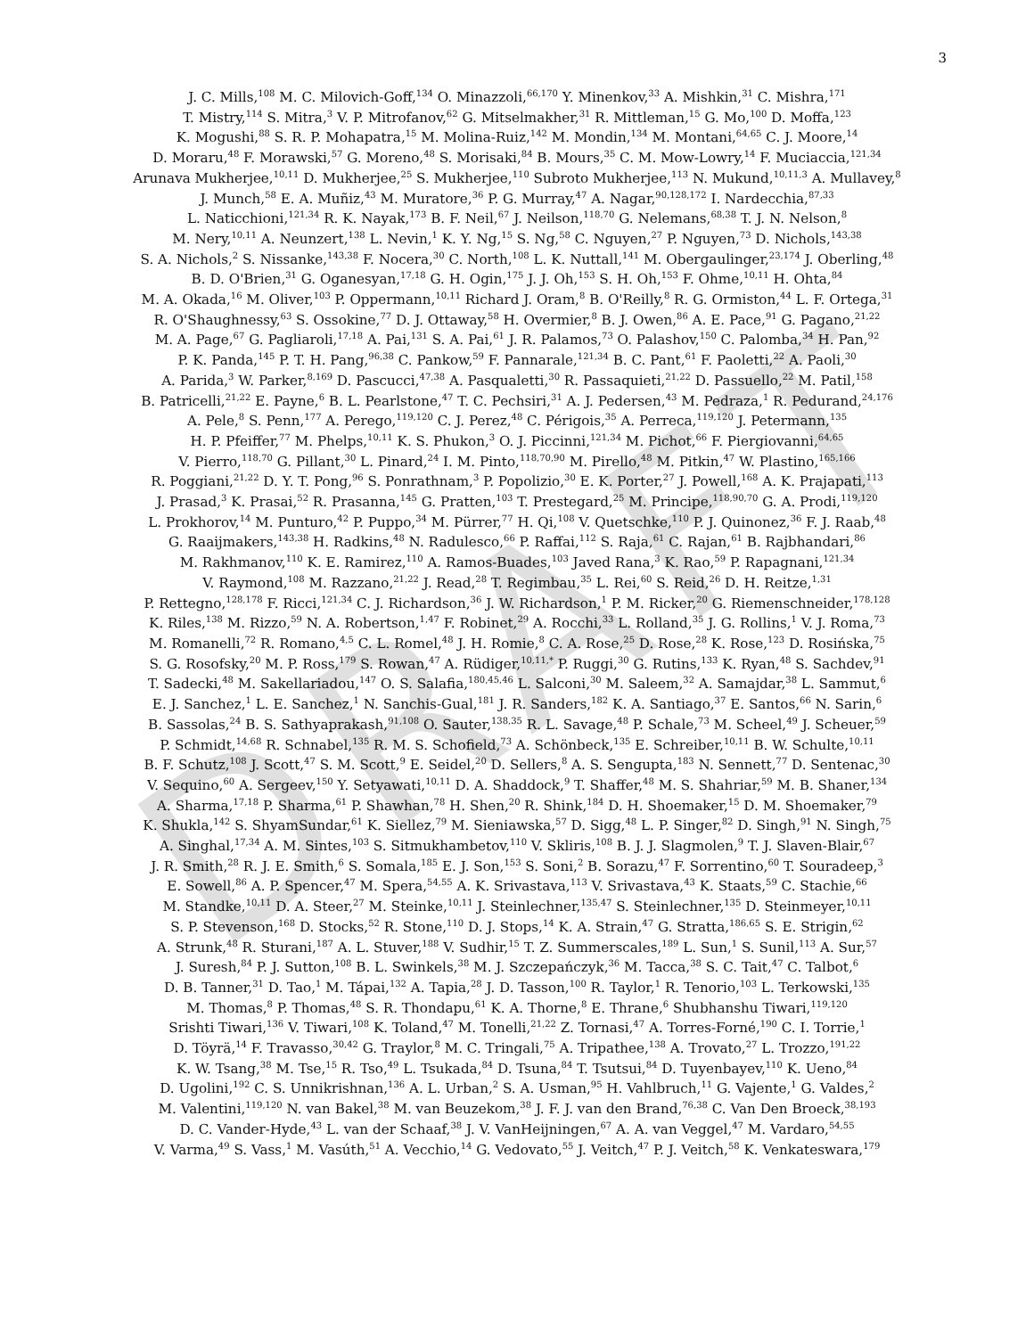3
J. C. Mills,<sup>108</sup> M. C. Milovich-Goff,<sup>134</sup> O. Minazzoli,<sup>66,170</sup> Y. Minenkov,<sup>33</sup> A. Mishkin,<sup>31</sup> C. Mishra,<sup>171</sup>
T. Mistry,<sup>114</sup> S. Mitra,<sup>3</sup> V. P. Mitrofanov,<sup>62</sup> G. Mitselmakher,<sup>31</sup> R. Mittleman,<sup>15</sup> G. Mo,<sup>100</sup> D. Moffa,<sup>123</sup>
K. Mogushi,<sup>88</sup> S. R. P. Mohapatra,<sup>15</sup> M. Molina-Ruiz,<sup>142</sup> M. Mondin,<sup>134</sup> M. Montani,<sup>64,65</sup> C. J. Moore,<sup>14</sup>
D. Moraru,<sup>48</sup> F. Morawski,<sup>57</sup> G. Moreno,<sup>48</sup> S. Morisaki,<sup>84</sup> B. Mours,<sup>35</sup> C. M. Mow-Lowry,<sup>14</sup> F. Muciaccia,<sup>121,34</sup>
Arunava Mukherjee,<sup>10,11</sup> D. Mukherjee,<sup>25</sup> S. Mukherjee,<sup>110</sup> Subroto Mukherjee,<sup>113</sup> N. Mukund,<sup>10,11,3</sup> A. Mullavey,<sup>8</sup>
J. Munch,<sup>58</sup> E. A. Muñiz,<sup>43</sup> M. Muratore,<sup>36</sup> P. G. Murray,<sup>47</sup> A. Nagar,<sup>90,128,172</sup> I. Nardecchia,<sup>87,33</sup>
L. Naticchioni,<sup>121,34</sup> R. K. Nayak,<sup>173</sup> B. F. Neil,<sup>67</sup> J. Neilson,<sup>118,70</sup> G. Nelemans,<sup>68,38</sup> T. J. N. Nelson,<sup>8</sup>
M. Nery,<sup>10,11</sup> A. Neunzert,<sup>138</sup> L. Nevin,<sup>1</sup> K. Y. Ng,<sup>15</sup> S. Ng,<sup>58</sup> C. Nguyen,<sup>27</sup> P. Nguyen,<sup>73</sup> D. Nichols,<sup>143,38</sup>
S. A. Nichols,<sup>2</sup> S. Nissanke,<sup>143,38</sup> F. Nocera,<sup>30</sup> C. North,<sup>108</sup> L. K. Nuttall,<sup>141</sup> M. Obergaulinger,<sup>23,174</sup> J. Oberling,<sup>48</sup>
B. D. O'Brien,<sup>31</sup> G. Oganesyan,<sup>17,18</sup> G. H. Ogin,<sup>175</sup> J. J. Oh,<sup>153</sup> S. H. Oh,<sup>153</sup> F. Ohme,<sup>10,11</sup> H. Ohta,<sup>84</sup>
M. A. Okada,<sup>16</sup> M. Oliver,<sup>103</sup> P. Oppermann,<sup>10,11</sup> Richard J. Oram,<sup>8</sup> B. O'Reilly,<sup>8</sup> R. G. Ormiston,<sup>44</sup> L. F. Ortega,<sup>31</sup>
R. O'Shaughnessy,<sup>63</sup> S. Ossokine,<sup>77</sup> D. J. Ottaway,<sup>58</sup> H. Overmier,<sup>8</sup> B. J. Owen,<sup>86</sup> A. E. Pace,<sup>91</sup> G. Pagano,<sup>21,22</sup>
M. A. Page,<sup>67</sup> G. Pagliaroli,<sup>17,18</sup> A. Pai,<sup>131</sup> S. A. Pai,<sup>61</sup> J. R. Palamos,<sup>73</sup> O. Palashov,<sup>150</sup> C. Palomba,<sup>34</sup> H. Pan,<sup>92</sup>
P. K. Panda,<sup>145</sup> P. T. H. Pang,<sup>96,38</sup> C. Pankow,<sup>59</sup> F. Pannarale,<sup>121,34</sup> B. C. Pant,<sup>61</sup> F. Paoletti,<sup>22</sup> A. Paoli,<sup>30</sup>
A. Parida,<sup>3</sup> W. Parker,<sup>8,169</sup> D. Pascucci,<sup>47,38</sup> A. Pasqualetti,<sup>30</sup> R. Passaquieti,<sup>21,22</sup> D. Passuello,<sup>22</sup> M. Patil,<sup>158</sup>
B. Patricelli,<sup>21,22</sup> E. Payne,<sup>6</sup> B. L. Pearlstone,<sup>47</sup> T. C. Pechsiri,<sup>31</sup> A. J. Pedersen,<sup>43</sup> M. Pedraza,<sup>1</sup> R. Pedurand,<sup>24,176</sup>
A. Pele,<sup>8</sup> S. Penn,<sup>177</sup> A. Perego,<sup>119,120</sup> C. J. Perez,<sup>48</sup> C. Périgois,<sup>35</sup> A. Perreca,<sup>119,120</sup> J. Petermann,<sup>135</sup>
H. P. Pfeiffer,<sup>77</sup> M. Phelps,<sup>10,11</sup> K. S. Phukon,<sup>3</sup> O. J. Piccinni,<sup>121,34</sup> M. Pichot,<sup>66</sup> F. Piergiovanni,<sup>64,65</sup>
V. Pierro,<sup>118,70</sup> G. Pillant,<sup>30</sup> L. Pinard,<sup>24</sup> I. M. Pinto,<sup>118,70,90</sup> M. Pirello,<sup>48</sup> M. Pitkin,<sup>47</sup> W. Plastino,<sup>165,166</sup>
R. Poggiani,<sup>21,22</sup> D. Y. T. Pong,<sup>96</sup> S. Ponrathnam,<sup>3</sup> P. Popolizio,<sup>30</sup> E. K. Porter,<sup>27</sup> J. Powell,<sup>168</sup> A. K. Prajapati,<sup>113</sup>
J. Prasad,<sup>3</sup> K. Prasai,<sup>52</sup> R. Prasanna,<sup>145</sup> G. Pratten,<sup>103</sup> T. Prestegard,<sup>25</sup> M. Principe,<sup>118,90,70</sup> G. A. Prodi,<sup>119,120</sup>
L. Prokhorov,<sup>14</sup> M. Punturo,<sup>42</sup> P. Puppo,<sup>34</sup> M. Pürrer,<sup>77</sup> H. Qi,<sup>108</sup> V. Quetschke,<sup>110</sup> P. J. Quinonez,<sup>36</sup> F. J. Raab,<sup>48</sup>
G. Raaijmakers,<sup>143,38</sup> H. Radkins,<sup>48</sup> N. Radulesco,<sup>66</sup> P. Raffai,<sup>112</sup> S. Raja,<sup>61</sup> C. Rajan,<sup>61</sup> B. Rajbhandari,<sup>86</sup>
M. Rakhmanov,<sup>110</sup> K. E. Ramirez,<sup>110</sup> A. Ramos-Buades,<sup>103</sup> Javed Rana,<sup>3</sup> K. Rao,<sup>59</sup> P. Rapagnani,<sup>121,34</sup>
V. Raymond,<sup>108</sup> M. Razzano,<sup>21,22</sup> J. Read,<sup>28</sup> T. Regimbau,<sup>35</sup> L. Rei,<sup>60</sup> S. Reid,<sup>26</sup> D. H. Reitze,<sup>1,31</sup>
P. Rettegno,<sup>128,178</sup> F. Ricci,<sup>121,34</sup> C. J. Richardson,<sup>36</sup> J. W. Richardson,<sup>1</sup> P. M. Ricker,<sup>20</sup> G. Riemenschneider,<sup>178,128</sup>
K. Riles,<sup>138</sup> M. Rizzo,<sup>59</sup> N. A. Robertson,<sup>1,47</sup> F. Robinet,<sup>29</sup> A. Rocchi,<sup>33</sup> L. Rolland,<sup>35</sup> J. G. Rollins,<sup>1</sup> V. J. Roma,<sup>73</sup>
M. Romanelli,<sup>72</sup> R. Romano,<sup>4,5</sup> C. L. Romel,<sup>48</sup> J. H. Romie,<sup>8</sup> C. A. Rose,<sup>25</sup> D. Rose,<sup>28</sup> K. Rose,<sup>123</sup> D. Rosińska,<sup>75</sup>
S. G. Rosofsky,<sup>20</sup> M. P. Ross,<sup>179</sup> S. Rowan,<sup>47</sup> A. Rüdiger,<sup>10,11,*</sup> P. Ruggi,<sup>30</sup> G. Rutins,<sup>133</sup> K. Ryan,<sup>48</sup> S. Sachdev,<sup>91</sup>
T. Sadecki,<sup>48</sup> M. Sakellariadou,<sup>147</sup> O. S. Salafia,<sup>180,45,46</sup> L. Salconi,<sup>30</sup> M. Saleem,<sup>32</sup> A. Samajdar,<sup>38</sup> L. Sammut,<sup>6</sup>
E. J. Sanchez,<sup>1</sup> L. E. Sanchez,<sup>1</sup> N. Sanchis-Gual,<sup>181</sup> J. R. Sanders,<sup>182</sup> K. A. Santiago,<sup>37</sup> E. Santos,<sup>66</sup> N. Sarin,<sup>6</sup>
B. Sassolas,<sup>24</sup> B. S. Sathyaprakash,<sup>91,108</sup> O. Sauter,<sup>138,35</sup> R. L. Savage,<sup>48</sup> P. Schale,<sup>73</sup> M. Scheel,<sup>49</sup> J. Scheuer,<sup>59</sup>
P. Schmidt,<sup>14,68</sup> R. Schnabel,<sup>135</sup> R. M. S. Schofield,<sup>73</sup> A. Schönbeck,<sup>135</sup> E. Schreiber,<sup>10,11</sup> B. W. Schulte,<sup>10,11</sup>
B. F. Schutz,<sup>108</sup> J. Scott,<sup>47</sup> S. M. Scott,<sup>9</sup> E. Seidel,<sup>20</sup> D. Sellers,<sup>8</sup> A. S. Sengupta,<sup>183</sup> N. Sennett,<sup>77</sup> D. Sentenac,<sup>30</sup>
V. Sequino,<sup>60</sup> A. Sergeev,<sup>150</sup> Y. Setyawati,<sup>10,11</sup> D. A. Shaddock,<sup>9</sup> T. Shaffer,<sup>48</sup> M. S. Shahriar,<sup>59</sup> M. B. Shaner,<sup>134</sup>
A. Sharma,<sup>17,18</sup> P. Sharma,<sup>61</sup> P. Shawhan,<sup>78</sup> H. Shen,<sup>20</sup> R. Shink,<sup>184</sup> D. H. Shoemaker,<sup>15</sup> D. M. Shoemaker,<sup>79</sup>
K. Shukla,<sup>142</sup> S. ShyamSundar,<sup>61</sup> K. Siellez,<sup>79</sup> M. Sieniawska,<sup>57</sup> D. Sigg,<sup>48</sup> L. P. Singer,<sup>82</sup> D. Singh,<sup>91</sup> N. Singh,<sup>75</sup>
A. Singhal,<sup>17,34</sup> A. M. Sintes,<sup>103</sup> S. Sitmukhambetov,<sup>110</sup> V. Skliris,<sup>108</sup> B. J. J. Slagmolen,<sup>9</sup> T. J. Slaven-Blair,<sup>67</sup>
J. R. Smith,<sup>28</sup> R. J. E. Smith,<sup>6</sup> S. Somala,<sup>185</sup> E. J. Son,<sup>153</sup> S. Soni,<sup>2</sup> B. Sorazu,<sup>47</sup> F. Sorrentino,<sup>60</sup> T. Souradeep,<sup>3</sup>
E. Sowell,<sup>86</sup> A. P. Spencer,<sup>47</sup> M. Spera,<sup>54,55</sup> A. K. Srivastava,<sup>113</sup> V. Srivastava,<sup>43</sup> K. Staats,<sup>59</sup> C. Stachie,<sup>66</sup>
M. Standke,<sup>10,11</sup> D. A. Steer,<sup>27</sup> M. Steinke,<sup>10,11</sup> J. Steinlechner,<sup>135,47</sup> S. Steinlechner,<sup>135</sup> D. Steinmeyer,<sup>10,11</sup>
S. P. Stevenson,<sup>168</sup> D. Stocks,<sup>52</sup> R. Stone,<sup>110</sup> D. J. Stops,<sup>14</sup> K. A. Strain,<sup>47</sup> G. Stratta,<sup>186,65</sup> S. E. Strigin,<sup>62</sup>
A. Strunk,<sup>48</sup> R. Sturani,<sup>187</sup> A. L. Stuver,<sup>188</sup> V. Sudhir,<sup>15</sup> T. Z. Summerscales,<sup>189</sup> L. Sun,<sup>1</sup> S. Sunil,<sup>113</sup> A. Sur,<sup>57</sup>
J. Suresh,<sup>84</sup> P. J. Sutton,<sup>108</sup> B. L. Swinkels,<sup>38</sup> M. J. Szczepańczyk,<sup>36</sup> M. Tacca,<sup>38</sup> S. C. Tait,<sup>47</sup> C. Talbot,<sup>6</sup>
D. B. Tanner,<sup>31</sup> D. Tao,<sup>1</sup> M. Tápai,<sup>132</sup> A. Tapia,<sup>28</sup> J. D. Tasson,<sup>100</sup> R. Taylor,<sup>1</sup> R. Tenorio,<sup>103</sup> L. Terkowski,<sup>135</sup>
M. Thomas,<sup>8</sup> P. Thomas,<sup>48</sup> S. R. Thondapu,<sup>61</sup> K. A. Thorne,<sup>8</sup> E. Thrane,<sup>6</sup> Shubhanshu Tiwari,<sup>119,120</sup>
Srishti Tiwari,<sup>136</sup> V. Tiwari,<sup>108</sup> K. Toland,<sup>47</sup> M. Tonelli,<sup>21,22</sup> Z. Tornasi,<sup>47</sup> A. Torres-Forné,<sup>190</sup> C. I. Torrie,<sup>1</sup>
D. Töyrä,<sup>14</sup> F. Travasso,<sup>30,42</sup> G. Traylor,<sup>8</sup> M. C. Tringali,<sup>75</sup> A. Tripathee,<sup>138</sup> A. Trovato,<sup>27</sup> L. Trozzo,<sup>191,22</sup>
K. W. Tsang,<sup>38</sup> M. Tse,<sup>15</sup> R. Tso,<sup>49</sup> L. Tsukada,<sup>84</sup> D. Tsuna,<sup>84</sup> T. Tsutsui,<sup>84</sup> D. Tuyenbayev,<sup>110</sup> K. Ueno,<sup>84</sup>
D. Ugolini,<sup>192</sup> C. S. Unnikrishnan,<sup>136</sup> A. L. Urban,<sup>2</sup> S. A. Usman,<sup>95</sup> H. Vahlbruch,<sup>11</sup> G. Vajente,<sup>1</sup> G. Valdes,<sup>2</sup>
M. Valentini,<sup>119,120</sup> N. van Bakel,<sup>38</sup> M. van Beuzekom,<sup>38</sup> J. F. J. van den Brand,<sup>76,38</sup> C. Van Den Broeck,<sup>38,193</sup>
D. C. Vander-Hyde,<sup>43</sup> L. van der Schaaf,<sup>38</sup> J. V. VanHeijningen,<sup>67</sup> A. A. van Veggel,<sup>47</sup> M. Vardaro,<sup>54,55</sup>
V. Varma,<sup>49</sup> S. Vass,<sup>1</sup> M. Vasúth,<sup>51</sup> A. Vecchio,<sup>14</sup> G. Vedovato,<sup>55</sup> J. Veitch,<sup>47</sup> P. J. Veitch,<sup>58</sup> K. Venkateswara,<sup>179</sup>
DRAFT